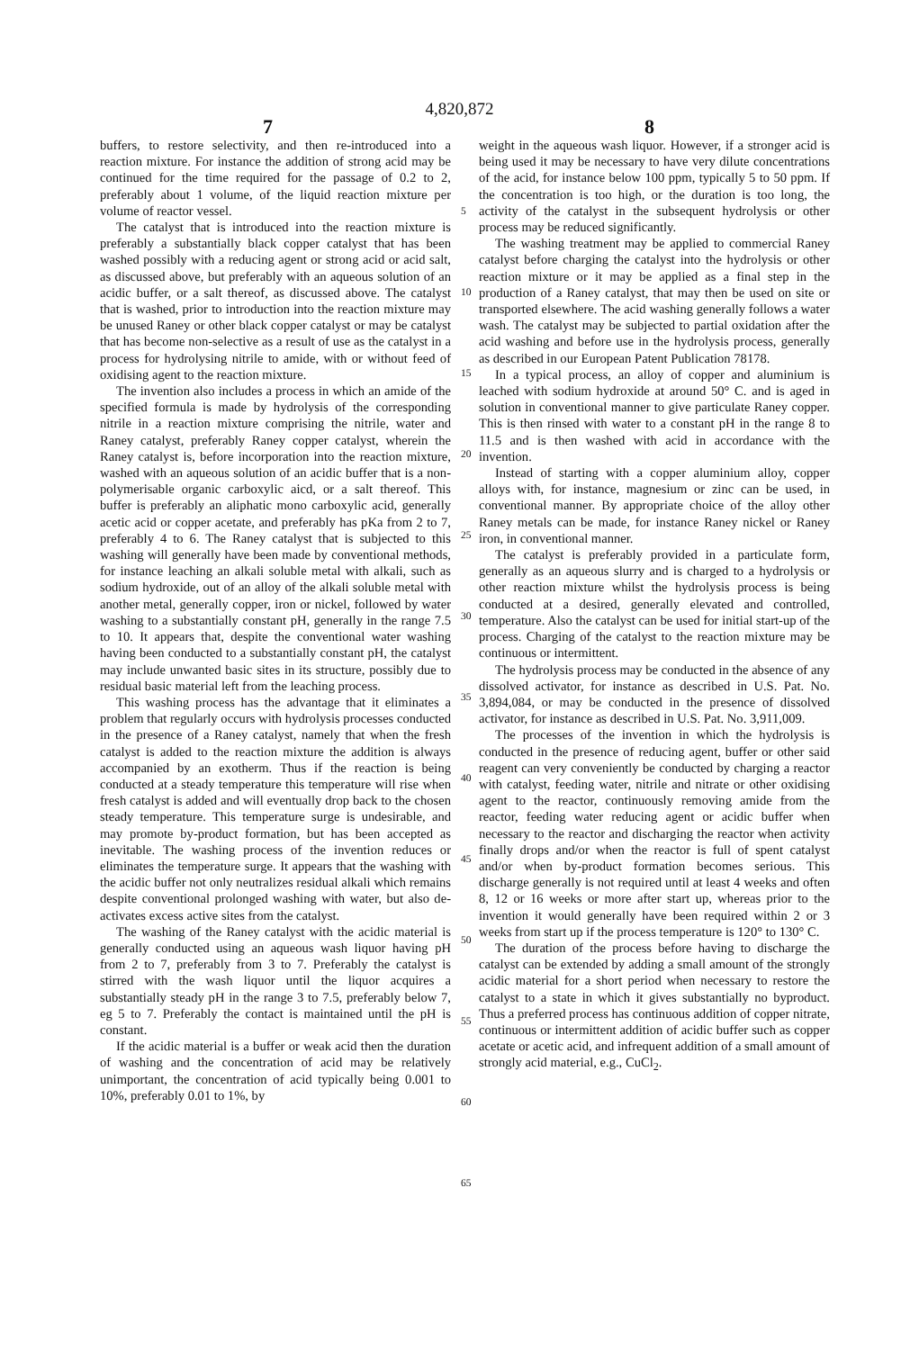4,820,872
7 8
buffers, to restore selectivity, and then re-introduced into a reaction mixture. For instance the addition of strong acid may be continued for the time required for the passage of 0.2 to 2, preferably about 1 volume, of the liquid reaction mixture per volume of reactor vessel.
The catalyst that is introduced into the reaction mixture is preferably a substantially black copper catalyst that has been washed possibly with a reducing agent or strong acid or acid salt, as discussed above, but preferably with an aqueous solution of an acidic buffer, or a salt thereof, as discussed above. The catalyst that is washed, prior to introduction into the reaction mixture may be unused Raney or other black copper catalyst or may be catalyst that has become non-selective as a result of use as the catalyst in a process for hydrolysing nitrile to amide, with or without feed of oxidising agent to the reaction mixture.
The invention also includes a process in which an amide of the specified formula is made by hydrolysis of the corresponding nitrile in a reaction mixture comprising the nitrile, water and Raney catalyst, preferably Raney copper catalyst, wherein the Raney catalyst is, before incorporation into the reaction mixture, washed with an aqueous solution of an acidic buffer that is a non-polymerisable organic carboxylic aicd, or a salt thereof. This buffer is preferably an aliphatic mono carboxylic acid, generally acetic acid or copper acetate, and preferably has pKa from 2 to 7, preferably 4 to 6. The Raney catalyst that is subjected to this washing will generally have been made by conventional methods, for instance leaching an alkali soluble metal with alkali, such as sodium hydroxide, out of an alloy of the alkali soluble metal with another metal, generally copper, iron or nickel, followed by water washing to a substantially constant pH, generally in the range 7.5 to 10. It appears that, despite the conventional water washing having been conducted to a substantially constant pH, the catalyst may include unwanted basic sites in its structure, possibly due to residual basic material left from the leaching process.
This washing process has the advantage that it eliminates a problem that regularly occurs with hydrolysis processes conducted in the presence of a Raney catalyst, namely that when the fresh catalyst is added to the reaction mixture the addition is always accompanied by an exotherm. Thus if the reaction is being conducted at a steady temperature this temperature will rise when fresh catalyst is added and will eventually drop back to the chosen steady temperature. This temperature surge is undesirable, and may promote by-product formation, but has been accepted as inevitable. The washing process of the invention reduces or eliminates the temperature surge. It appears that the washing with the acidic buffer not only neutralizes residual alkali which remains despite conventional prolonged washing with water, but also de-activates excess active sites from the catalyst.
The washing of the Raney catalyst with the acidic material is generally conducted using an aqueous wash liquor having pH from 2 to 7, preferably from 3 to 7. Preferably the catalyst is stirred with the wash liquor until the liquor acquires a substantially steady pH in the range 3 to 7.5, preferably below 7, eg 5 to 7. Preferably the contact is maintained until the pH is constant.
If the acidic material is a buffer or weak acid then the duration of washing and the concentration of acid may be relatively unimportant, the concentration of acid typically being 0.001 to 10%, preferably 0.01 to 1%, by
5
10
15
20
25
30
35
40
45
50
55
60
65
weight in the aqueous wash liquor. However, if a stronger acid is being used it may be necessary to have very dilute concentrations of the acid, for instance below 100 ppm, typically 5 to 50 ppm. If the concentration is too high, or the duration is too long, the activity of the catalyst in the subsequent hydrolysis or other process may be reduced significantly.
The washing treatment may be applied to commercial Raney catalyst before charging the catalyst into the hydrolysis or other reaction mixture or it may be applied as a final step in the production of a Raney catalyst, that may then be used on site or transported elsewhere. The acid washing generally follows a water wash. The catalyst may be subjected to partial oxidation after the acid washing and before use in the hydrolysis process, generally as described in our European Patent Publication 78178.
In a typical process, an alloy of copper and aluminium is leached with sodium hydroxide at around 50° C. and is aged in solution in conventional manner to give particulate Raney copper. This is then rinsed with water to a constant pH in the range 8 to 11.5 and is then washed with acid in accordance with the invention.
Instead of starting with a copper aluminium alloy, copper alloys with, for instance, magnesium or zinc can be used, in conventional manner. By appropriate choice of the alloy other Raney metals can be made, for instance Raney nickel or Raney iron, in conventional manner.
The catalyst is preferably provided in a particulate form, generally as an aqueous slurry and is charged to a hydrolysis or other reaction mixture whilst the hydrolysis process is being conducted at a desired, generally elevated and controlled, temperature. Also the catalyst can be used for initial start-up of the process. Charging of the catalyst to the reaction mixture may be continuous or intermittent.
The hydrolysis process may be conducted in the absence of any dissolved activator, for instance as described in U.S. Pat. No. 3,894,084, or may be conducted in the presence of dissolved activator, for instance as described in U.S. Pat. No. 3,911,009.
The processes of the invention in which the hydrolysis is conducted in the presence of reducing agent, buffer or other said reagent can very conveniently be conducted by charging a reactor with catalyst, feeding water, nitrile and nitrate or other oxidising agent to the reactor, continuously removing amide from the reactor, feeding water reducing agent or acidic buffer when necessary to the reactor and discharging the reactor when activity finally drops and/or when the reactor is full of spent catalyst and/or when by-product formation becomes serious. This discharge generally is not required until at least 4 weeks and often 8, 12 or 16 weeks or more after start up, whereas prior to the invention it would generally have been required within 2 or 3 weeks from start up if the process temperature is 120° to 130° C.
The duration of the process before having to discharge the catalyst can be extended by adding a small amount of the strongly acidic material for a short period when necessary to restore the catalyst to a state in which it gives substantially no byproduct. Thus a preferred process has continuous addition of copper nitrate, continuous or intermittent addition of acidic buffer such as copper acetate or acetic acid, and infrequent addition of a small amount of strongly acid material, e.g., CuCl<sub>2</sub>.